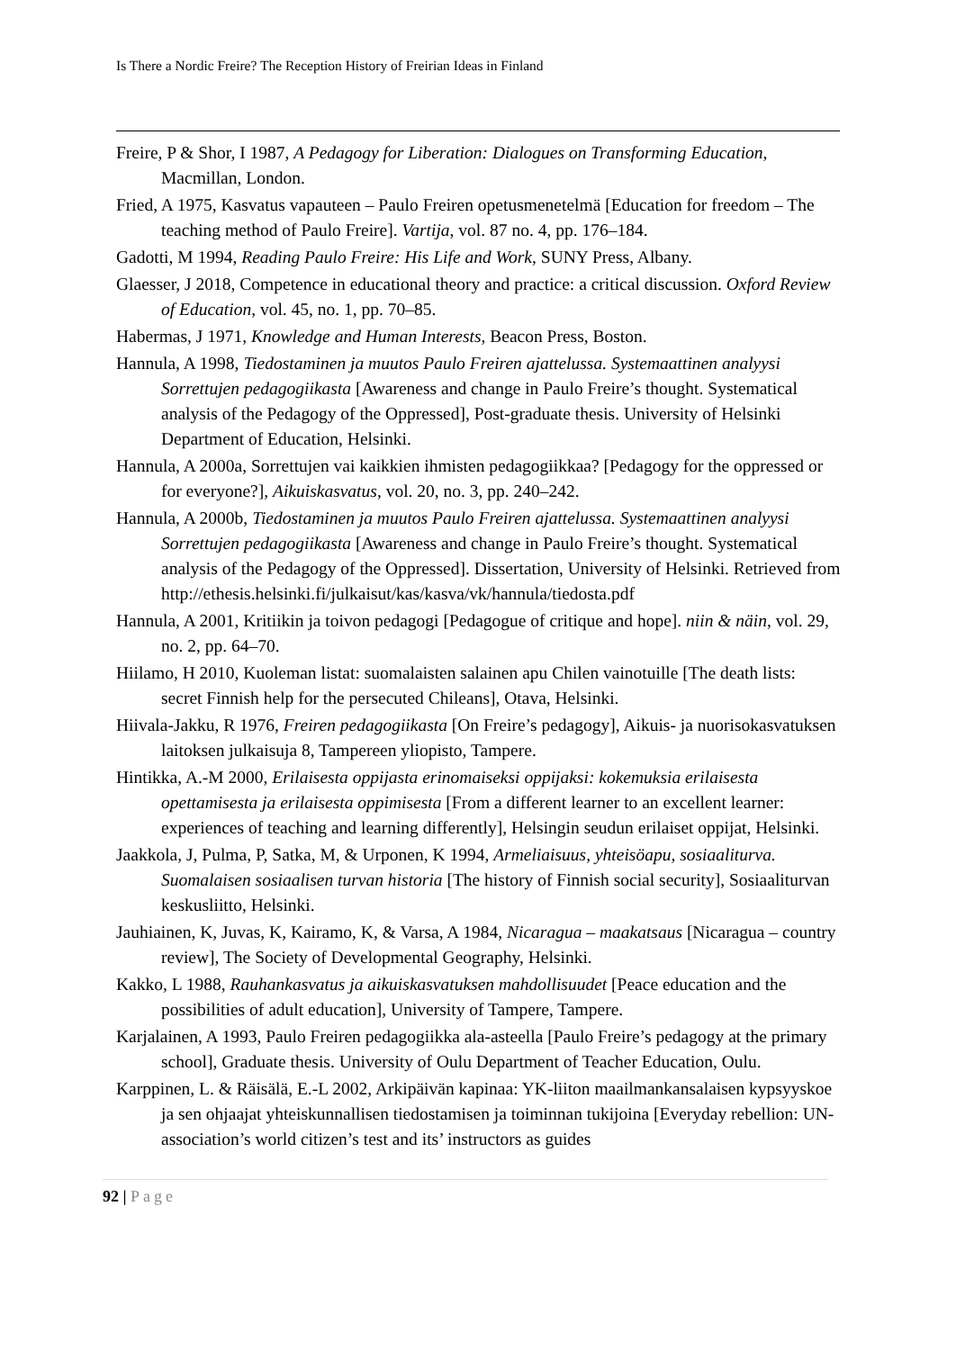Is There a Nordic Freire? The Reception History of Freirian Ideas in Finland
Freire, P & Shor, I 1987, A Pedagogy for Liberation: Dialogues on Transforming Education, Macmillan, London.
Fried, A 1975, Kasvatus vapauteen – Paulo Freiren opetusmenetelmä [Education for freedom – The teaching method of Paulo Freire]. Vartija, vol. 87 no. 4, pp. 176–184.
Gadotti, M 1994, Reading Paulo Freire: His Life and Work, SUNY Press, Albany.
Glaesser, J 2018, Competence in educational theory and practice: a critical discussion. Oxford Review of Education, vol. 45, no. 1, pp. 70–85.
Habermas, J 1971, Knowledge and Human Interests, Beacon Press, Boston.
Hannula, A 1998, Tiedostaminen ja muutos Paulo Freiren ajattelussa. Systemaattinen analyysi Sorrettujen pedagogiikasta [Awareness and change in Paulo Freire’s thought. Systematical analysis of the Pedagogy of the Oppressed], Post-graduate thesis. University of Helsinki Department of Education, Helsinki.
Hannula, A 2000a, Sorrettujen vai kaikkien ihmisten pedagogiikkaa? [Pedagogy for the oppressed or for everyone?], Aikuiskasvatus, vol. 20, no. 3, pp. 240–242.
Hannula, A 2000b, Tiedostaminen ja muutos Paulo Freiren ajattelussa. Systemaattinen analyysi Sorrettujen pedagogiikasta [Awareness and change in Paulo Freire’s thought. Systematical analysis of the Pedagogy of the Oppressed]. Dissertation, University of Helsinki. Retrieved from http://ethesis.helsinki.fi/julkaisut/kas/kasva/vk/hannula/tiedosta.pdf
Hannula, A 2001, Kritiikin ja toivon pedagogi [Pedagogue of critique and hope]. niin & näin, vol. 29, no. 2, pp. 64–70.
Hiilamo, H 2010, Kuoleman listat: suomalaisten salainen apu Chilen vainotuille [The death lists: secret Finnish help for the persecuted Chileans], Otava, Helsinki.
Hiivala-Jakku, R 1976, Freiren pedagogiikasta [On Freire’s pedagogy], Aikuis- ja nuorisokasvatuksen laitoksen julkaisuja 8, Tampereen yliopisto, Tampere.
Hintikka, A.-M 2000, Erilaisesta oppijasta erinomaiseksi oppijaksi: kokemuksia erilaisesta opettamisesta ja erilaisesta oppimisesta [From a different learner to an excellent learner: experiences of teaching and learning differently], Helsingin seudun erilaiset oppijat, Helsinki.
Jaakkola, J, Pulma, P, Satka, M, & Urponen, K 1994, Armeliaisuus, yhteisöapu, sosiaaliturva. Suomalaisen sosiaalisen turvan historia [The history of Finnish social security], Sosiaaliturvan keskusliitto, Helsinki.
Jauhiainen, K, Juvas, K, Kairamo, K, & Varsa, A 1984, Nicaragua – maakatsaus [Nicaragua – country review], The Society of Developmental Geography, Helsinki.
Kakko, L 1988, Rauhankasvatus ja aikuiskasvatuksen mahdollisuudet [Peace education and the possibilities of adult education], University of Tampere, Tampere.
Karjalainen, A 1993, Paulo Freiren pedagogiikka ala-asteella [Paulo Freire’s pedagogy at the primary school], Graduate thesis. University of Oulu Department of Teacher Education, Oulu.
Karppinen, L. & Räisälä, E.-L 2002, Arkipäivän kapinaa: YK-liiton maailmankansalaisen kypsyyskoe ja sen ohjaajat yhteiskunnallisen tiedostamisen ja toiminnan tukijoina [Everyday rebellion: UN-association’s world citizen’s test and its’ instructors as guides
92 | Page